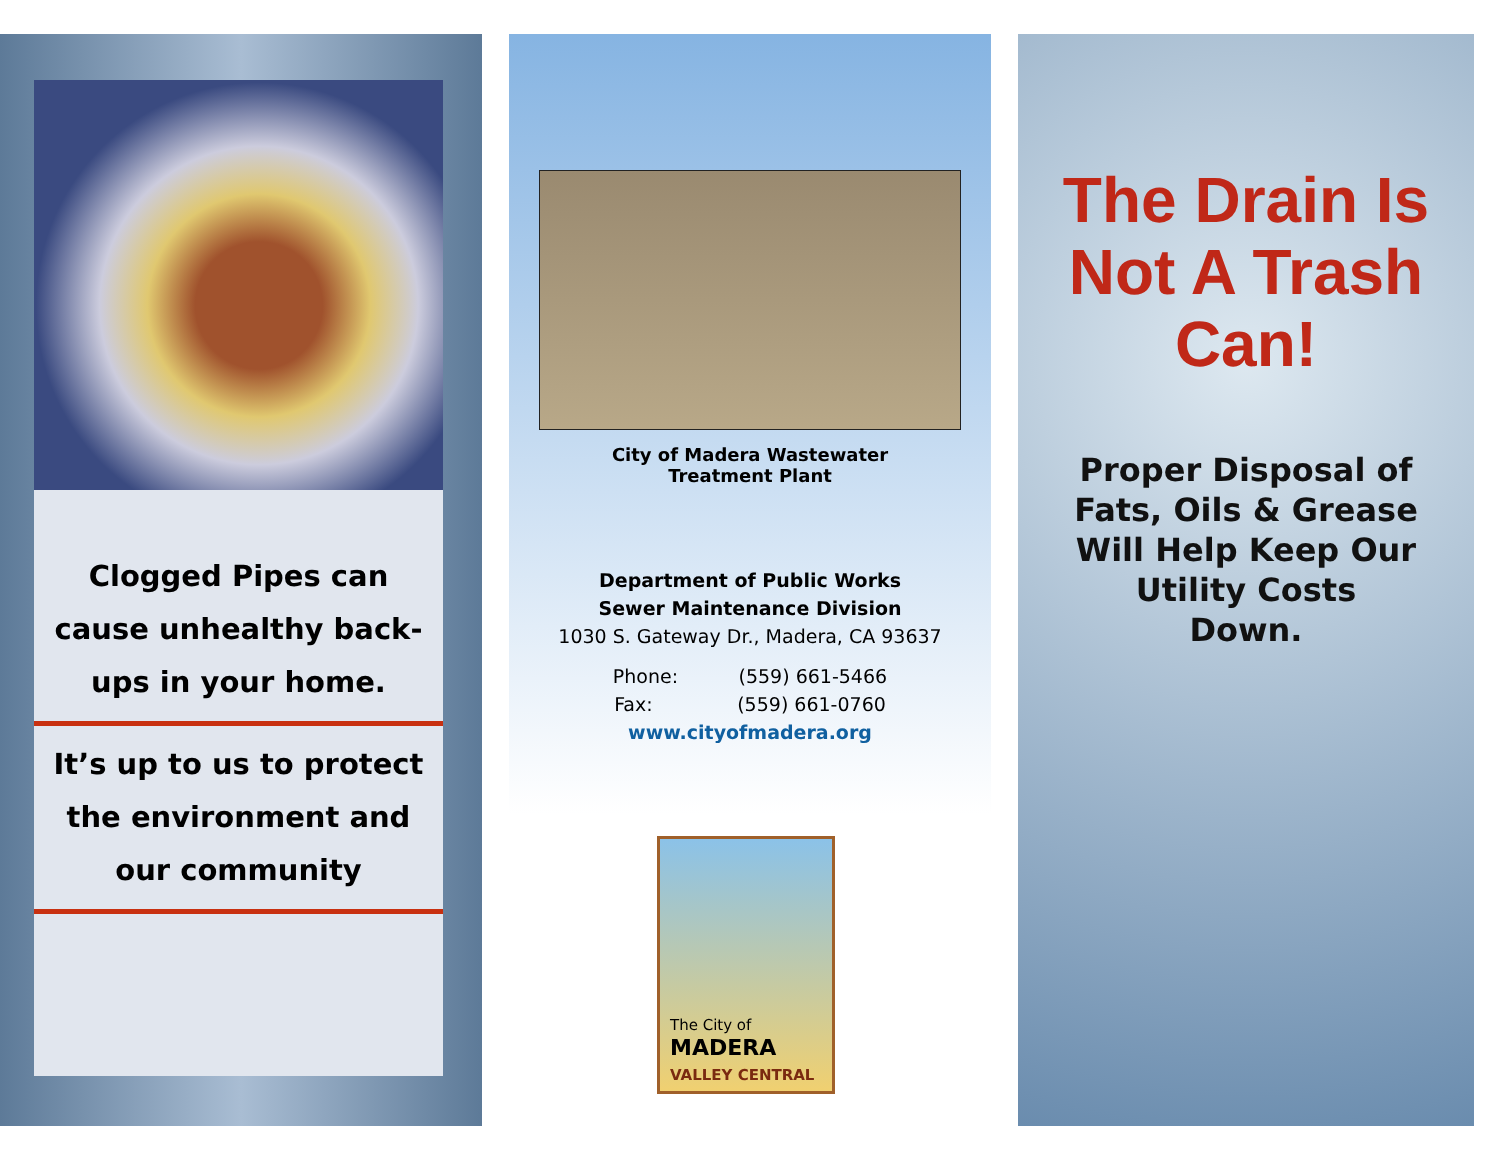Clogged Pipes can cause unhealthy back-ups in your home.
It’s up to us to protect the environment and our community
City of Madera Wastewater Treatment Plant
Department of Public Works
Sewer Maintenance Division
1030 S. Gateway Dr., Madera, CA 93637
Phone: (559) 661-5466
Fax: (559) 661-0760
www.cityofmadera.org
The City of
MADERA
VALLEY CENTRAL
The Drain Is
Not A Trash
Can!
Proper Disposal of
Fats, Oils & Grease
Will Help Keep Our
Utility Costs
Down.